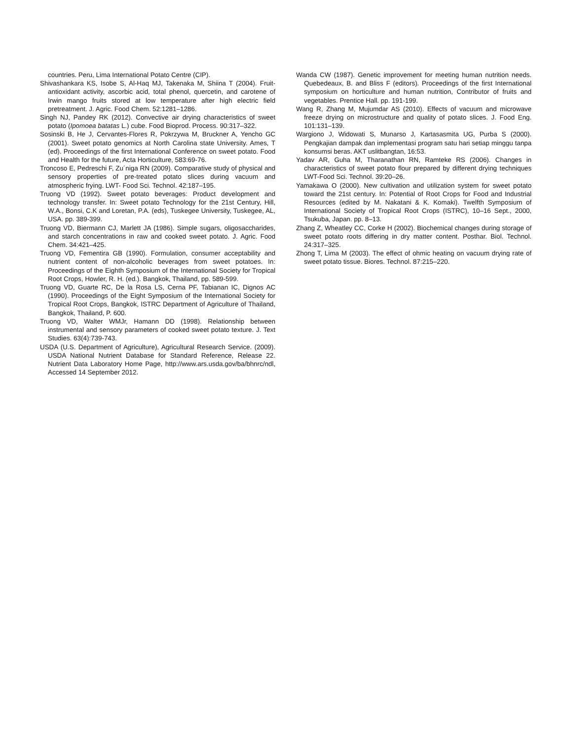countries. Peru, Lima International Potato Centre (CIP).
Shivashankara KS, Isobe S, Al-Haq MJ, Takenaka M, Shiina T (2004). Fruit- antioxidant activity, ascorbic acid, total phenol, quercetin, and carotene of Irwin mango fruits stored at low temperature after high electric field pretreatment. J. Agric. Food Chem. 52:1281–1286.
Singh NJ, Pandey RK (2012). Convective air drying characteristics of sweet potato (Ipomoea batatas L.) cube. Food Bioprod. Process. 90:317–322.
Sosinski B, He J, Cervantes-Flores R, Pokrzywa M, Bruckner A, Yencho GC (2001). Sweet potato genomics at North Carolina state University. Ames, T (ed). Proceedings of the first International Conference on sweet potato. Food and Health for the future, Acta Horticulture, 583:69-76.
Troncoso E, Pedreschi F, Zu´niga RN (2009). Comparative study of physical and sensory properties of pre-treated potato slices during vacuum and atmospheric frying. LWT- Food Sci. Technol. 42:187–195.
Truong VD (1992). Sweet potato beverages: Product development and technology transfer. In: Sweet potato Technology for the 21st Century, Hill, W.A., Bonsi, C.K and Loretan, P.A. (eds), Tuskegee University, Tuskegee, AL, USA. pp. 389-399.
Truong VD, Biermann CJ, Marlett JA (1986). Simple sugars, oligosaccharides, and starch concentrations in raw and cooked sweet potato. J. Agric. Food Chem. 34:421–425.
Truong VD, Fementira GB (1990). Formulation, consumer acceptability and nutrient content of non-alcoholic beverages from sweet potatoes. In: Proceedings of the Eighth Symposium of the International Society for Tropical Root Crops, Howler, R. H. (ed.). Bangkok, Thailand, pp. 589-599.
Truong VD, Guarte RC, De la Rosa LS, Cerna PF, Tabianan IC, Dignos AC (1990). Proceedings of the Eight Symposium of the International Society for Tropical Root Crops, Bangkok, ISTRC Department of Agriculture of Thailand, Bangkok, Thailand, P. 600.
Truong VD, Walter WMJr, Hamann DD (1998). Relationship between instrumental and sensory parameters of cooked sweet potato texture. J. Text Studies. 63(4):739-743.
USDA (U.S. Department of Agriculture), Agricultural Research Service. (2009). USDA National Nutrient Database for Standard Reference, Release 22. Nutrient Data Laboratory Home Page, http://www.ars.usda.gov/ba/bhnrc/ndl, Accessed 14 September 2012.
Wanda CW (1987). Genetic improvement for meeting human nutrition needs. Quebedeaux, B. and Bliss F (editors). Proceedings of the first International symposium on horticulture and human nutrition, Contributor of fruits and vegetables. Prentice Hall. pp. 191-199.
Wang R, Zhang M, Mujumdar AS (2010). Effects of vacuum and microwave freeze drying on microstructure and quality of potato slices. J. Food Eng. 101:131–139.
Wargiono J, Widowati S, Munarso J, Kartasasmita UG, Purba S (2000). Pengkajian dampak dan implementasi program satu hari setiap minggu tanpa konsumsi beras. AKT uslitbangtan, 16:53.
Yadav AR, Guha M, Tharanathan RN, Ramteke RS (2006). Changes in characteristics of sweet potato flour prepared by different drying techniques LWT-Food Sci. Technol. 39:20–26.
Yamakawa O (2000). New cultivation and utilization system for sweet potato toward the 21st century. In: Potential of Root Crops for Food and Industrial Resources (edited by M. Nakatani & K. Komaki). Twelfth Symposium of International Society of Tropical Root Crops (ISTRC), 10–16 Sept., 2000, Tsukuba, Japan. pp. 8–13.
Zhang Z, Wheatley CC, Corke H (2002). Biochemical changes during storage of sweet potato roots differing in dry matter content. Posthar. Biol. Technol. 24:317–325.
Zhong T, Lima M (2003). The effect of ohmic heating on vacuum drying rate of sweet potato tissue. Biores. Technol. 87:215–220.